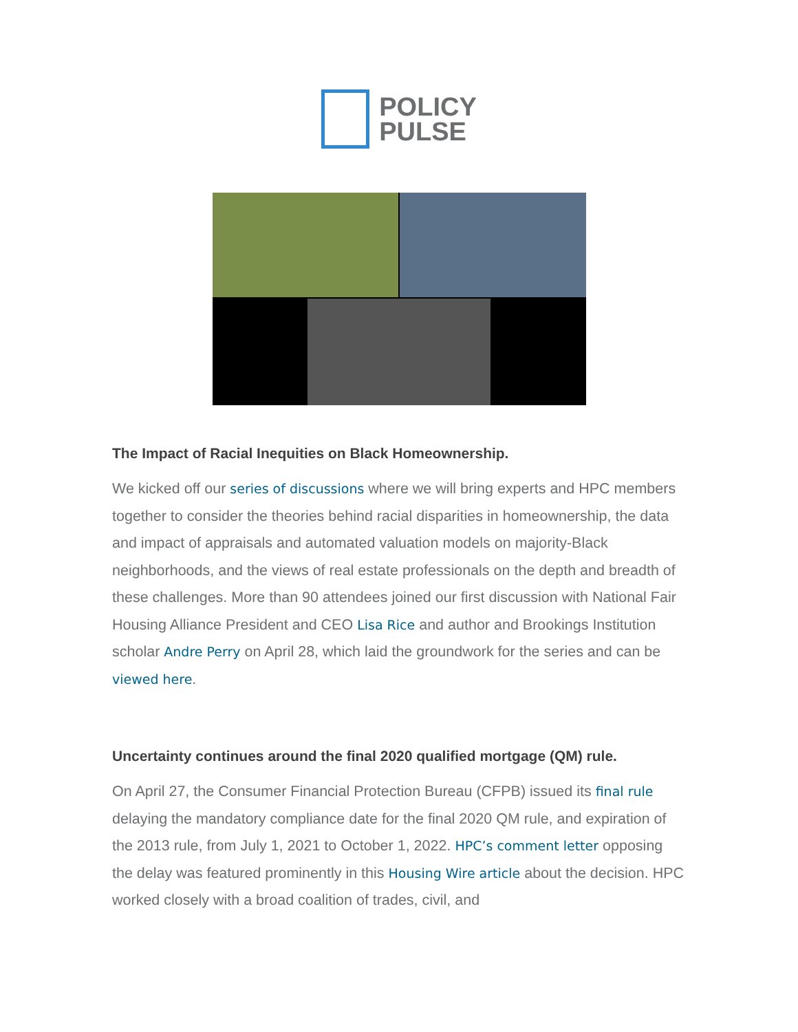POLICY
PULSE
The Impact of Racial Inequities on Black Homeownership.
We kicked off our series of discussions where we will bring experts and HPC members together to consider the theories behind racial disparities in homeownership, the data and impact of appraisals and automated valuation models on majority-Black neighborhoods, and the views of real estate professionals on the depth and breadth of these challenges. More than 90 attendees joined our first discussion with National Fair Housing Alliance President and CEO Lisa Rice and author and Brookings Institution scholar Andre Perry on April 28, which laid the groundwork for the series and can be viewed here.
Uncertainty continues around the final 2020 qualified mortgage (QM) rule.
On April 27, the Consumer Financial Protection Bureau (CFPB) issued its final rule delaying the mandatory compliance date for the final 2020 QM rule, and expiration of the 2013 rule, from July 1, 2021 to October 1, 2022. HPC’s comment letter opposing the delay was featured prominently in this Housing Wire article about the decision. HPC worked closely with a broad coalition of trades, civil, and